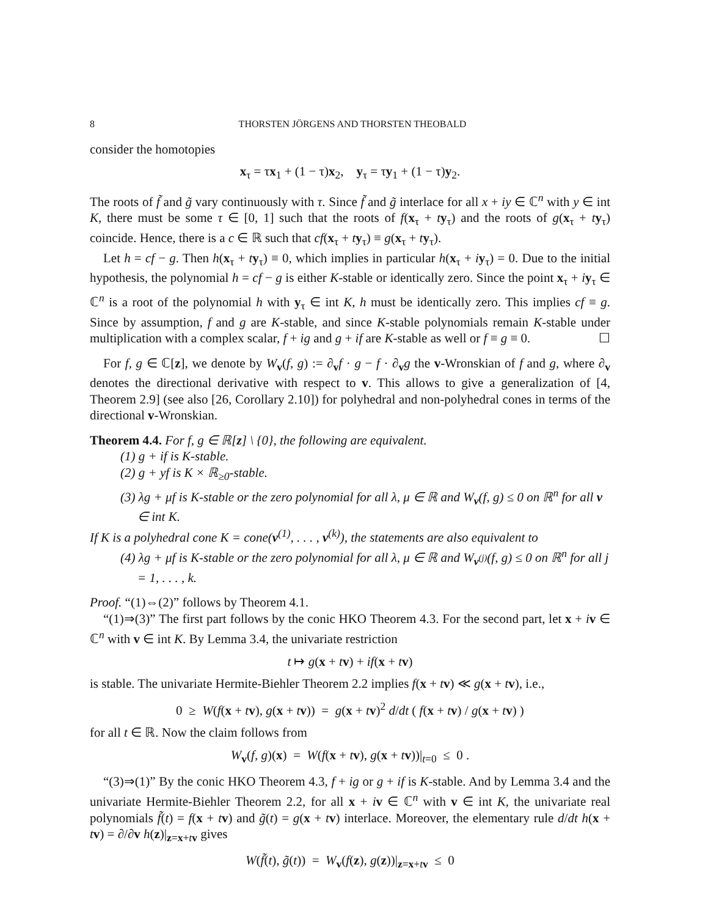8 THORSTEN JÖRGENS AND THORSTEN THEOBALD
consider the homotopies
x<sub>τ</sub> = τx<sub>1</sub> + (1 − τ)x<sub>2</sub>, y<sub>τ</sub> = τy<sub>1</sub> + (1 − τ)y<sub>2</sub>.
The roots of f̃ and g̃ vary continuously with τ. Since f̃ and g̃ interlace for all x + iy ∈ ℂ<sup>n</sup> with y ∈ int K, there must be some τ ∈ [0, 1] such that the roots of f(x<sub>τ</sub> + ty<sub>τ</sub>) and the roots of g(x<sub>τ</sub> + ty<sub>τ</sub>) coincide. Hence, there is a c ∈ ℝ such that cf(x<sub>τ</sub> + ty<sub>τ</sub>) ≡ g(x<sub>τ</sub> + ty<sub>τ</sub>).
Let h = cf − g. Then h(x<sub>τ</sub> + ty<sub>τ</sub>) ≡ 0, which implies in particular h(x<sub>τ</sub> + iy<sub>τ</sub>) = 0. Due to the initial hypothesis, the polynomial h = cf − g is either K-stable or identically zero. Since the point x<sub>τ</sub> + iy<sub>τ</sub> ∈ ℂ<sup>n</sup> is a root of the polynomial h with y<sub>τ</sub> ∈ int K, h must be identically zero. This implies cf ≡ g. Since by assumption, f and g are K-stable, and since K-stable polynomials remain K-stable under multiplication with a complex scalar, f + ig and g + if are K-stable as well or f ≡ g ≡ 0. ☐
For f, g ∈ ℂ[z], we denote by W<sub>v</sub>(f, g) := ∂<sub>v</sub>f · g − f · ∂<sub>v</sub>g the v-Wronskian of f and g, where ∂<sub>v</sub> denotes the directional derivative with respect to v. This allows to give a generalization of [4, Theorem 2.9] (see also [26, Corollary 2.10]) for polyhedral and non-polyhedral cones in terms of the directional v-Wronskian.
Theorem 4.4. For f, g ∈ ℝ[z] \ {0}, the following are equivalent.
(1) g + if is K-stable.
(2) g + yf is K × ℝ<sub>≥0</sub>-stable.
(3) λg + μf is K-stable or the zero polynomial for all λ, μ ∈ ℝ and W<sub>v</sub>(f, g) ≤ 0 on ℝ<sup>n</sup> for all v ∈ int K.
If K is a polyhedral cone K = cone(v<sup>(1)</sup>, . . . , v<sup>(k)</sup>), the statements are also equivalent to
(4) λg + μf is K-stable or the zero polynomial for all λ, μ ∈ ℝ and W<sub>v<sup>(j)</sup></sub>(f, g) ≤ 0 on ℝ<sup>n</sup> for all j = 1, . . . , k.
Proof. “(1)⇔(2)” follows by Theorem 4.1.
“(1)⇒(3)” The first part follows by the conic HKO Theorem 4.3. For the second part, let x + iv ∈ ℂ<sup>n</sup> with v ∈ int K. By Lemma 3.4, the univariate restriction
t ↦ g(x + tv) + if(x + tv)
is stable. The univariate Hermite-Biehler Theorem 2.2 implies f(x + tv) ≪ g(x + tv), i.e.,
0 ≥ W(f(x + tv), g(x + tv)) = g(x + tv)<sup>2</sup> d/dt ( f(x + tv) / g(x + tv) )
for all t ∈ ℝ. Now the claim follows from
W<sub>v</sub>(f, g)(x) = W(f(x + tv), g(x + tv))|<sub>t=0</sub> ≤ 0 .
“(3)⇒(1)” By the conic HKO Theorem 4.3, f + ig or g + if is K-stable. And by Lemma 3.4 and the univariate Hermite-Biehler Theorem 2.2, for all x + iv ∈ ℂ<sup>n</sup> with v ∈ int K, the univariate real polynomials f̃(t) = f(x + tv) and g̃(t) = g(x + tv) interlace. Moreover, the elementary rule d/dt h(x + tv) = ∂/∂v h(z)|<sub>z=x+tv</sub> gives
W(f̃(t), g̃(t)) = W<sub>v</sub>(f(z), g(z))|<sub>z=x+tv</sub> ≤ 0